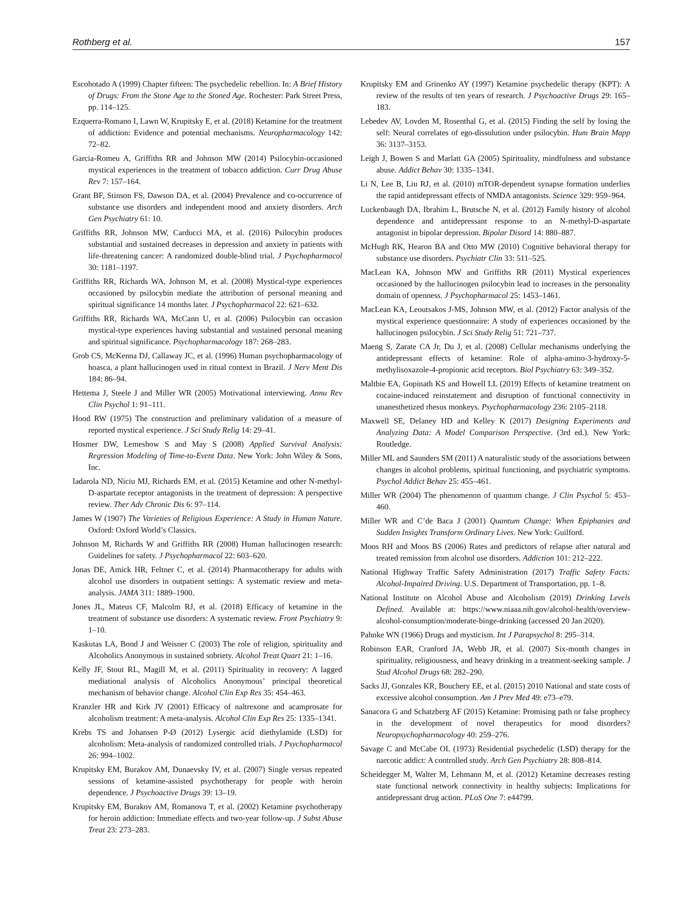Rothberg et al. 157
Escohotado A (1999) Chapter fifteen: The psychedelic rebellion. In: A Brief History of Drugs: From the Stone Age to the Stoned Age. Rochester: Park Street Press, pp. 114–125.
Ezquerra-Romano I, Lawn W, Krupitsky E, et al. (2018) Ketamine for the treatment of addiction: Evidence and potential mechanisms. Neuropharmacology 142: 72–82.
Garcia-Romeu A, Griffiths RR and Johnson MW (2014) Psilocybin-occasioned mystical experiences in the treatment of tobacco addiction. Curr Drug Abuse Rev 7: 157–164.
Grant BF, Stinson FS, Dawson DA, et al. (2004) Prevalence and co-occurrence of substance use disorders and independent mood and anxiety disorders. Arch Gen Psychiatry 61: 10.
Griffiths RR, Johnson MW, Carducci MA, et al. (2016) Psilocybin produces substantial and sustained decreases in depression and anxiety in patients with life-threatening cancer: A randomized double-blind trial. J Psychopharmacol 30: 1181–1197.
Griffiths RR, Richards WA, Johnson M, et al. (2008) Mystical-type experiences occasioned by psilocybin mediate the attribution of personal meaning and spiritual significance 14 months later. J Psychopharmacol 22: 621–632.
Griffiths RR, Richards WA, McCann U, et al. (2006) Psilocybin can occasion mystical-type experiences having substantial and sustained personal meaning and spiritual significance. Psychopharmacology 187: 268–283.
Grob CS, McKenna DJ, Callaway JC, et al. (1996) Human psychopharmacology of hoasca, a plant hallucinogen used in ritual context in Brazil. J Nerv Ment Dis 184: 86–94.
Hettema J, Steele J and Miller WR (2005) Motivational interviewing. Annu Rev Clin Psychol 1: 91–111.
Hood RW (1975) The construction and preliminary validation of a measure of reported mystical experience. J Sci Study Relig 14: 29–41.
Hosmer DW, Lemeshow S and May S (2008) Applied Survival Analysis: Regression Modeling of Time-to-Event Data. New York: John Wiley & Sons, Inc.
Iadarola ND, Niciu MJ, Richards EM, et al. (2015) Ketamine and other N-methyl-D-aspartate receptor antagonists in the treatment of depression: A perspective review. Ther Adv Chronic Dis 6: 97–114.
James W (1907) The Varieties of Religious Experience: A Study in Human Nature. Oxford: Oxford World’s Classics.
Johnson M, Richards W and Griffiths RR (2008) Human hallucinogen research: Guidelines for safety. J Psychopharmacol 22: 603–620.
Jonas DE, Amick HR, Feltner C, et al. (2014) Pharmacotherapy for adults with alcohol use disorders in outpatient settings: A systematic review and meta-analysis. JAMA 311: 1889–1900.
Jones JL, Mateus CF, Malcolm RJ, et al. (2018) Efficacy of ketamine in the treatment of substance use disorders: A systematic review. Front Psychiatry 9: 1–10.
Kaskutas LA, Bond J and Weisner C (2003) The role of religion, spirituality and Alcoholics Anonymous in sustained sobriety. Alcohol Treat Quart 21: 1–16.
Kelly JF, Stout RL, Magill M, et al. (2011) Spirituality in recovery: A lagged mediational analysis of Alcoholics Anonymous’ principal theoretical mechanism of behavior change. Alcohol Clin Exp Res 35: 454–463.
Kranzler HR and Kirk JV (2001) Efficacy of naltrexone and acamprosate for alcoholism treatment: A meta-analysis. Alcohol Clin Exp Res 25: 1335–1341.
Krebs TS and Johansen P-Ø (2012) Lysergic acid diethylamide (LSD) for alcoholism: Meta-analysis of randomized controlled trials. J Psychopharmacol 26: 994–1002.
Krupitsky EM, Burakov AM, Dunaevsky IV, et al. (2007) Single versus repeated sessions of ketamine-assisted psychotherapy for people with heroin dependence. J Psychoactive Drugs 39: 13–19.
Krupitsky EM, Burakov AM, Romanova T, et al. (2002) Ketamine psychotherapy for heroin addiction: Immediate effects and two-year follow-up. J Subst Abuse Treat 23: 273–283.
Krupitsky EM and Grinenko AY (1997) Ketamine psychedelic therapy (KPT): A review of the results of ten years of research. J Psychoactive Drugs 29: 165–183.
Lebedev AV, Lovden M, Rosenthal G, et al. (2015) Finding the self by losing the self: Neural correlates of ego-dissolution under psilocybin. Hum Brain Mapp 36: 3137–3153.
Leigh J, Bowen S and Marlatt GA (2005) Spirituality, mindfulness and substance abuse. Addict Behav 30: 1335–1341.
Li N, Lee B, Liu RJ, et al. (2010) mTOR-dependent synapse formation underlies the rapid antidepressant effects of NMDA antagonists. Science 329: 959–964.
Luckenbaugh DA, Ibrahim L, Brutsche N, et al. (2012) Family history of alcohol dependence and antidepressant response to an N-methyl-D-aspartate antagonist in bipolar depression. Bipolar Disord 14: 880–887.
McHugh RK, Hearon BA and Otto MW (2010) Cognitive behavioral therapy for substance use disorders. Psychiatr Clin 33: 511–525.
MacLean KA, Johnson MW and Griffiths RR (2011) Mystical experiences occasioned by the hallucinogen psilocybin lead to increases in the personality domain of openness. J Psychopharmacol 25: 1453–1461.
MacLean KA, Leoutsakos J-MS, Johnson MW, et al. (2012) Factor analysis of the mystical experience questionnaire: A study of experiences occasioned by the hallucinogen psilocybin. J Sci Study Relig 51: 721–737.
Maeng S, Zarate CA Jr, Du J, et al. (2008) Cellular mechanisms underlying the antidepressant effects of ketamine: Role of alpha-amino-3-hydroxy-5-methylisoxazole-4-propionic acid receptors. Biol Psychiatry 63: 349–352.
Maltbie EA, Gopinath KS and Howell LL (2019) Effects of ketamine treatment on cocaine-induced reinstatement and disruption of functional connectivity in unanesthetized rhesus monkeys. Psychopharmacology 236: 2105–2118.
Maxwell SE, Delaney HD and Kelley K (2017) Designing Experiments and Analyzing Data: A Model Comparison Perspective. (3rd ed.). New York: Routledge.
Miller ML and Saunders SM (2011) A naturalistic study of the associations between changes in alcohol problems, spiritual functioning, and psychiatric symptoms. Psychol Addict Behav 25: 455–461.
Miller WR (2004) The phenomenon of quantum change. J Clin Psychol 5: 453–460.
Miller WR and C’de Baca J (2001) Quantum Change: When Epiphanies and Sudden Insights Transform Ordinary Lives. New York: Guilford.
Moos RH and Moos BS (2006) Rates and predictors of relapse after natural and treated remission from alcohol use disorders. Addiction 101: 212–222.
National Highway Traffic Safety Administration (2017) Traffic Safety Facts: Alcohol-Impaired Driving. U.S. Department of Transportation, pp. 1–8.
National Institute on Alcohol Abuse and Alcoholism (2019) Drinking Levels Defined. Available at: https://www.niaaa.nih.gov/alcohol-health/overview-alcohol-consumption/moderate-binge-drinking (accessed 20 Jan 2020).
Pahnke WN (1966) Drugs and mysticism. Int J Parapsychol 8: 295–314.
Robinson EAR, Cranford JA, Webb JR, et al. (2007) Six-month changes in spirituality, religiousness, and heavy drinking in a treatment-seeking sample. J Stud Alcohol Drugs 68: 282–290.
Sacks JJ, Gonzales KR, Bouchery EE, et al. (2015) 2010 National and state costs of excessive alcohol consumption. Am J Prev Med 49: e73–e79.
Sanacora G and Schatzberg AF (2015) Ketamine: Promising path or false prophecy in the development of novel therapeutics for mood disorders? Neuropsychopharmacology 40: 259–276.
Savage C and McCabe OL (1973) Residential psychedelic (LSD) therapy for the narcotic addict: A controlled study. Arch Gen Psychiatry 28: 808–814.
Scheidegger M, Walter M, Lehmann M, et al. (2012) Ketamine decreases resting state functional network connectivity in healthy subjects: Implications for antidepressant drug action. PLoS One 7: e44799.